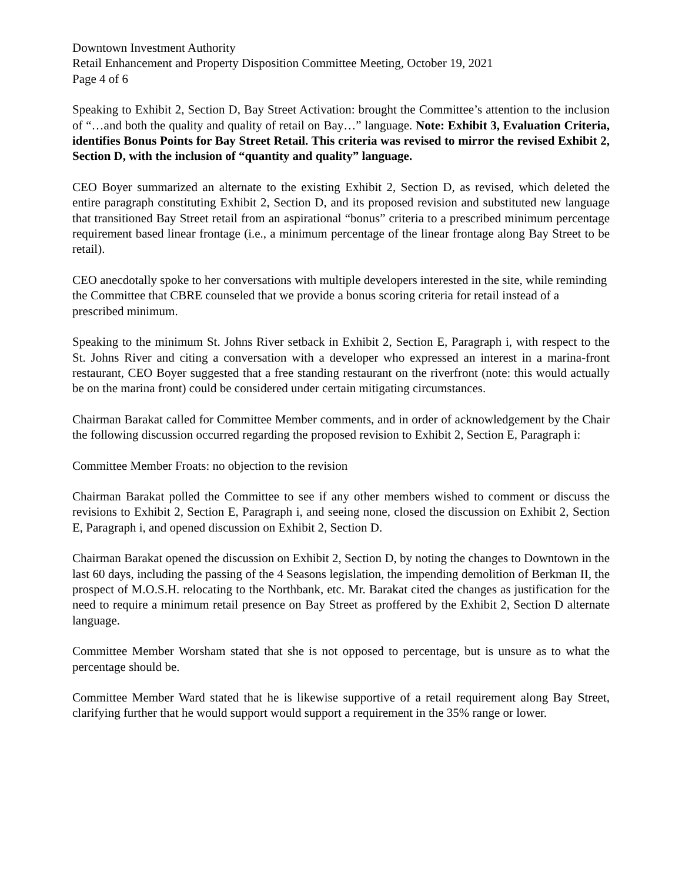Downtown Investment Authority
Retail Enhancement and Property Disposition Committee Meeting, October 19, 2021
Page 4 of 6
Speaking to Exhibit 2, Section D, Bay Street Activation: brought the Committee’s attention to the inclusion of “…and both the quality and quality of retail on Bay…” language. Note: Exhibit 3, Evaluation Criteria, identifies Bonus Points for Bay Street Retail. This criteria was revised to mirror the revised Exhibit 2, Section D, with the inclusion of “quantity and quality” language.
CEO Boyer summarized an alternate to the existing Exhibit 2, Section D, as revised, which deleted the entire paragraph constituting Exhibit 2, Section D, and its proposed revision and substituted new language that transitioned Bay Street retail from an aspirational “bonus” criteria to a prescribed minimum percentage requirement based linear frontage (i.e., a minimum percentage of the linear frontage along Bay Street to be retail).
CEO anecdotally spoke to her conversations with multiple developers interested in the site, while reminding the Committee that CBRE counseled that we provide a bonus scoring criteria for retail instead of a prescribed minimum.
Speaking to the minimum St. Johns River setback in Exhibit 2, Section E, Paragraph i, with respect to the St. Johns River and citing a conversation with a developer who expressed an interest in a marina-front restaurant, CEO Boyer suggested that a free standing restaurant on the riverfront (note: this would actually be on the marina front) could be considered under certain mitigating circumstances.
Chairman Barakat called for Committee Member comments, and in order of acknowledgement by the Chair the following discussion occurred regarding the proposed revision to Exhibit 2, Section E, Paragraph i:
Committee Member Froats: no objection to the revision
Chairman Barakat polled the Committee to see if any other members wished to comment or discuss the revisions to Exhibit 2, Section E, Paragraph i, and seeing none, closed the discussion on Exhibit 2, Section E, Paragraph i, and opened discussion on Exhibit 2, Section D.
Chairman Barakat opened the discussion on Exhibit 2, Section D, by noting the changes to Downtown in the last 60 days, including the passing of the 4 Seasons legislation, the impending demolition of Berkman II, the prospect of M.O.S.H. relocating to the Northbank, etc. Mr. Barakat cited the changes as justification for the need to require a minimum retail presence on Bay Street as proffered by the Exhibit 2, Section D alternate language.
Committee Member Worsham stated that she is not opposed to percentage, but is unsure as to what the percentage should be.
Committee Member Ward stated that he is likewise supportive of a retail requirement along Bay Street, clarifying further that he would support would support a requirement in the 35% range or lower.